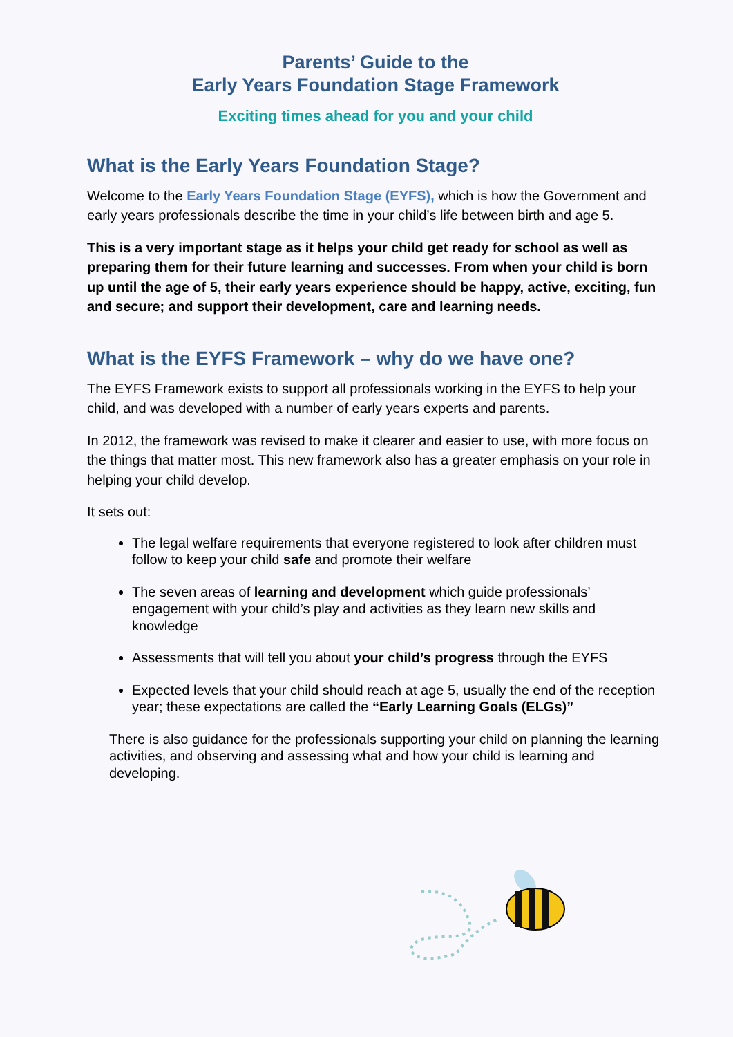Parents’ Guide to the
Early Years Foundation Stage Framework
Exciting times ahead for you and your child
What is the Early Years Foundation Stage?
Welcome to the Early Years Foundation Stage (EYFS), which is how the Government and early years professionals describe the time in your child’s life between birth and age 5.
This is a very important stage as it helps your child get ready for school as well as preparing them for their future learning and successes. From when your child is born up until the age of 5, their early years experience should be happy, active, exciting, fun and secure; and support their development, care and learning needs.
What is the EYFS Framework – why do we have one?
The EYFS Framework exists to support all professionals working in the EYFS to help your child, and was developed with a number of early years experts and parents.
In 2012, the framework was revised to make it clearer and easier to use, with more focus on the things that matter most. This new framework also has a greater emphasis on your role in helping your child develop.
It sets out:
The legal welfare requirements that everyone registered to look after children must follow to keep your child safe and promote their welfare
The seven areas of learning and development which guide professionals’ engagement with your child’s play and activities as they learn new skills and knowledge
Assessments that will tell you about your child’s progress through the EYFS
Expected levels that your child should reach at age 5, usually the end of the reception year; these expectations are called the “Early Learning Goals (ELGs)”
There is also guidance for the professionals supporting your child on planning the learning activities, and observing and assessing what and how your child is learning and developing.